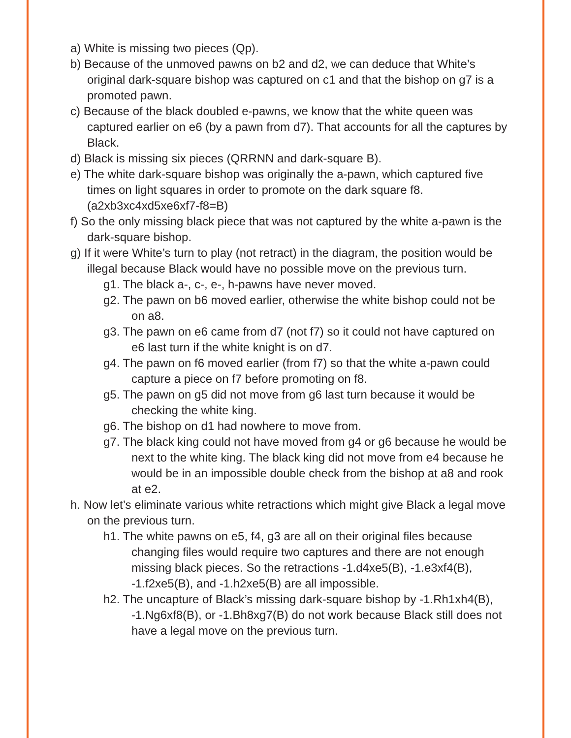a) White is missing two pieces (Qp).
b) Because of the unmoved pawns on b2 and d2, we can deduce that White’s original dark-square bishop was captured on c1 and that the bishop on g7 is a promoted pawn.
c) Because of the black doubled e-pawns, we know that the white queen was captured earlier on e6 (by a pawn from d7). That accounts for all the captures by Black.
d) Black is missing six pieces (QRRNN and dark-square B).
e) The white dark-square bishop was originally the a-pawn, which captured five times on light squares in order to promote on the dark square f8. (a2xb3xc4xd5xe6xf7-f8=B)
f) So the only missing black piece that was not captured by the white a-pawn is the dark-square bishop.
g) If it were White’s turn to play (not retract) in the diagram, the position would be illegal because Black would have no possible move on the previous turn.
g1. The black a-, c-, e-, h-pawns have never moved.
g2. The pawn on b6 moved earlier, otherwise the white bishop could not be on a8.
g3. The pawn on e6 came from d7 (not f7) so it could not have captured on e6 last turn if the white knight is on d7.
g4. The pawn on f6 moved earlier (from f7) so that the white a-pawn could capture a piece on f7 before promoting on f8.
g5. The pawn on g5 did not move from g6 last turn because it would be checking the white king.
g6. The bishop on d1 had nowhere to move from.
g7. The black king could not have moved from g4 or g6 because he would be next to the white king. The black king did not move from e4 because he would be in an impossible double check from the bishop at a8 and rook at e2.
h. Now let’s eliminate various white retractions which might give Black a legal move on the previous turn.
h1. The white pawns on e5, f4, g3 are all on their original files because changing files would require two captures and there are not enough missing black pieces. So the retractions -1.d4xe5(B), -1.e3xf4(B), -1.f2xe5(B), and -1.h2xe5(B) are all impossible.
h2. The uncapture of Black’s missing dark-square bishop by -1.Rh1xh4(B), -1.Ng6xf8(B), or -1.Bh8xg7(B) do not work because Black still does not have a legal move on the previous turn.